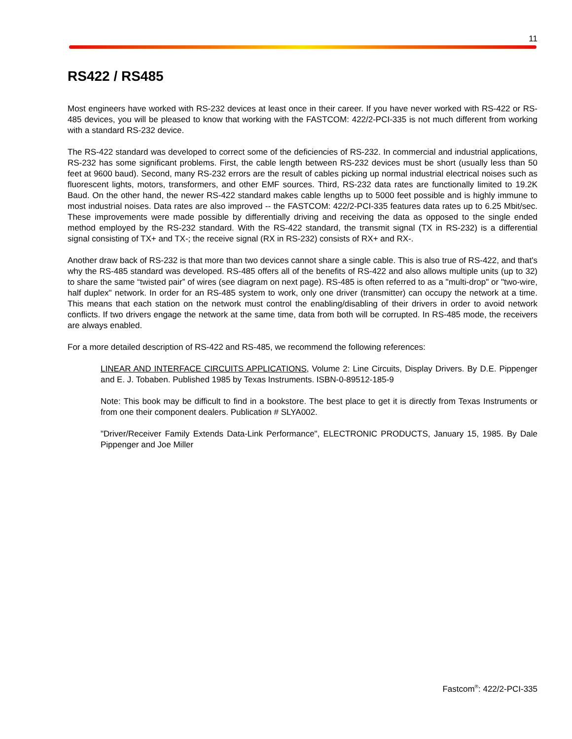11
RS422 / RS485
Most engineers have worked with RS-232 devices at least once in their career. If you have never worked with RS-422 or RS-485 devices, you will be pleased to know that working with the FASTCOM: 422/2-PCI-335 is not much different from working with a standard RS-232 device.
The RS-422 standard was developed to correct some of the deficiencies of RS-232. In commercial and industrial applications, RS-232 has some significant problems. First, the cable length between RS-232 devices must be short (usually less than 50 feet at 9600 baud). Second, many RS-232 errors are the result of cables picking up normal industrial electrical noises such as fluorescent lights, motors, transformers, and other EMF sources. Third, RS-232 data rates are functionally limited to 19.2K Baud. On the other hand, the newer RS-422 standard makes cable lengths up to 5000 feet possible and is highly immune to most industrial noises. Data rates are also improved -- the FASTCOM: 422/2-PCI-335 features data rates up to 6.25 Mbit/sec. These improvements were made possible by differentially driving and receiving the data as opposed to the single ended method employed by the RS-232 standard. With the RS-422 standard, the transmit signal (TX in RS-232) is a differential signal consisting of TX+ and TX-; the receive signal (RX in RS-232) consists of RX+ and RX-.
Another draw back of RS-232 is that more than two devices cannot share a single cable. This is also true of RS-422, and that's why the RS-485 standard was developed. RS-485 offers all of the benefits of RS-422 and also allows multiple units (up to 32) to share the same “twisted pair” of wires (see diagram on next page). RS-485 is often referred to as a "multi-drop" or "two-wire, half duplex" network. In order for an RS-485 system to work, only one driver (transmitter) can occupy the network at a time. This means that each station on the network must control the enabling/disabling of their drivers in order to avoid network conflicts. If two drivers engage the network at the same time, data from both will be corrupted. In RS-485 mode, the receivers are always enabled.
For a more detailed description of RS-422 and RS-485, we recommend the following references:
LINEAR AND INTERFACE CIRCUITS APPLICATIONS, Volume 2: Line Circuits, Display Drivers. By D.E. Pippenger and E. J. Tobaben. Published 1985 by Texas Instruments. ISBN-0-89512-185-9
Note: This book may be difficult to find in a bookstore. The best place to get it is directly from Texas Instruments or from one their component dealers. Publication # SLYA002.
"Driver/Receiver Family Extends Data-Link Performance", ELECTRONIC PRODUCTS, January 15, 1985. By Dale Pippenger and Joe Miller
Fastcom<sup>®</sup>: 422/2-PCI-335